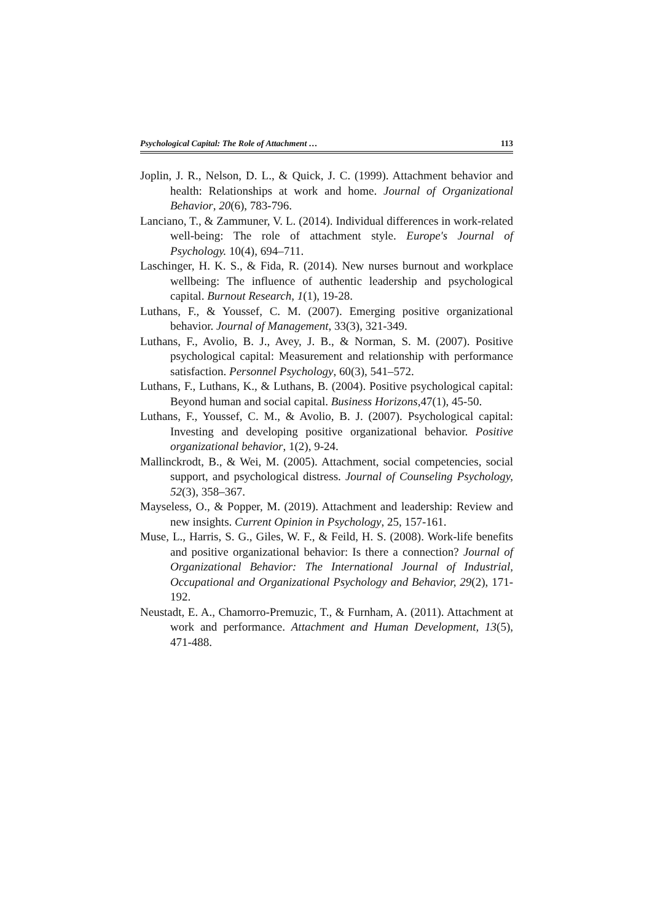Psychological Capital: The Role of Attachment … 113
Joplin, J. R., Nelson, D. L., & Quick, J. C. (1999). Attachment behavior and health: Relationships at work and home. Journal of Organizational Behavior, 20(6), 783-796.
Lanciano, T., & Zammuner, V. L. (2014). Individual differences in work-related well-being: The role of attachment style. Europe's Journal of Psychology. 10(4), 694–711.
Laschinger, H. K. S., & Fida, R. (2014). New nurses burnout and workplace wellbeing: The influence of authentic leadership and psychological capital. Burnout Research, 1(1), 19-28.
Luthans, F., & Youssef, C. M. (2007). Emerging positive organizational behavior. Journal of Management, 33(3), 321-349.
Luthans, F., Avolio, B. J., Avey, J. B., & Norman, S. M. (2007). Positive psychological capital: Measurement and relationship with performance satisfaction. Personnel Psychology, 60(3), 541–572.
Luthans, F., Luthans, K., & Luthans, B. (2004). Positive psychological capital: Beyond human and social capital. Business Horizons,47(1), 45-50.
Luthans, F., Youssef, C. M., & Avolio, B. J. (2007). Psychological capital: Investing and developing positive organizational behavior. Positive organizational behavior, 1(2), 9-24.
Mallinckrodt, B., & Wei, M. (2005). Attachment, social competencies, social support, and psychological distress. Journal of Counseling Psychology, 52(3), 358–367.
Mayseless, O., & Popper, M. (2019). Attachment and leadership: Review and new insights. Current Opinion in Psychology, 25, 157-161.
Muse, L., Harris, S. G., Giles, W. F., & Feild, H. S. (2008). Work‐life benefits and positive organizational behavior: Is there a connection? Journal of Organizational Behavior: The International Journal of Industrial, Occupational and Organizational Psychology and Behavior, 29(2), 171-192.
Neustadt, E. A., Chamorro-Premuzic, T., & Furnham, A. (2011). Attachment at work and performance. Attachment and Human Development, 13(5), 471-488.